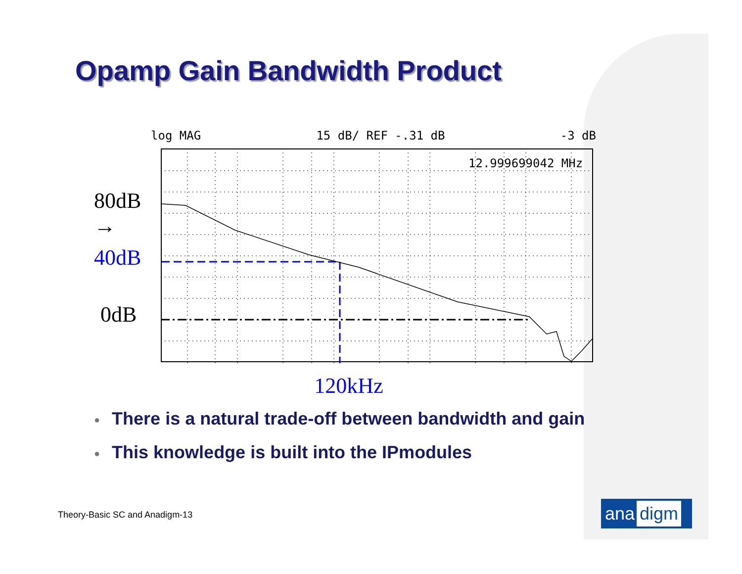Opamp Gain Bandwidth Product
log MAG 15 dB/ REF -.31 dB -3 dB
80dB →
40dB
0dB
12.999699042 MHz
120kHz
● There is a natural trade-off between bandwidth and gain
● This knowledge is built into the IPmodules
Theory-Basic SC and Anadigm-13 ana digm